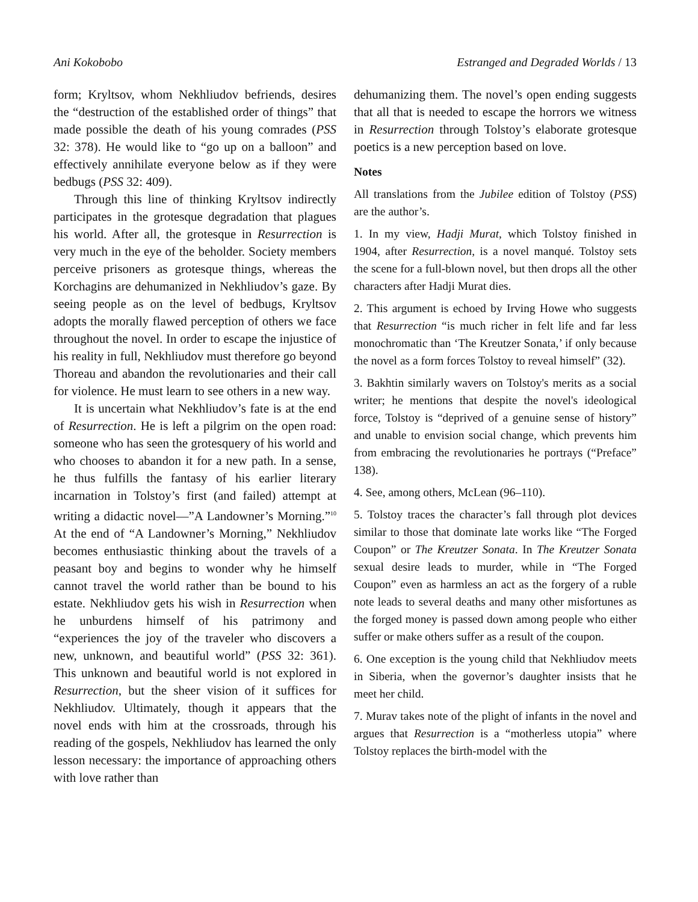Ani Kokobobo Estranged and Degraded Worlds / 13
form; Kryltsov, whom Nekhliudov befriends, desires the “destruction of the established order of things” that made possible the death of his young comrades (PSS 32: 378). He would like to “go up on a balloon” and effectively annihilate everyone below as if they were bedbugs (PSS 32: 409).
Through this line of thinking Kryltsov indirectly participates in the grotesque degradation that plagues his world. After all, the grotesque in Resurrection is very much in the eye of the beholder. Society members perceive prisoners as grotesque things, whereas the Korchagins are dehumanized in Nekhliudov’s gaze. By seeing people as on the level of bedbugs, Kryltsov adopts the morally flawed perception of others we face throughout the novel. In order to escape the injustice of his reality in full, Nekhliudov must therefore go beyond Thoreau and abandon the revolutionaries and their call for violence. He must learn to see others in a new way.
It is uncertain what Nekhliudov’s fate is at the end of Resurrection. He is left a pilgrim on the open road: someone who has seen the grotesquery of his world and who chooses to abandon it for a new path. In a sense, he thus fulfills the fantasy of his earlier literary incarnation in Tolstoy’s first (and failed) attempt at writing a didactic novel—”A Landowner’s Morning.”<sup>10</sup> At the end of “A Landowner’s Morning,” Nekhliudov becomes enthusiastic thinking about the travels of a peasant boy and begins to wonder why he himself cannot travel the world rather than be bound to his estate. Nekhliudov gets his wish in Resurrection when he unburdens himself of his patrimony and “experiences the joy of the traveler who discovers a new, unknown, and beautiful world” (PSS 32: 361). This unknown and beautiful world is not explored in Resurrection, but the sheer vision of it suffices for Nekhliudov. Ultimately, though it appears that the novel ends with him at the crossroads, through his reading of the gospels, Nekhliudov has learned the only lesson necessary: the importance of approaching others with love rather than
dehumanizing them. The novel’s open ending suggests that all that is needed to escape the horrors we witness in Resurrection through Tolstoy’s elaborate grotesque poetics is a new perception based on love.
Notes
All translations from the Jubilee edition of Tolstoy (PSS) are the author’s.
1. In my view, Hadji Murat, which Tolstoy finished in 1904, after Resurrection, is a novel manqué. Tolstoy sets the scene for a full-blown novel, but then drops all the other characters after Hadji Murat dies.
2. This argument is echoed by Irving Howe who suggests that Resurrection “is much richer in felt life and far less monochromatic than ‘The Kreutzer Sonata,’ if only because the novel as a form forces Tolstoy to reveal himself” (32).
3. Bakhtin similarly wavers on Tolstoy's merits as a social writer; he mentions that despite the novel's ideological force, Tolstoy is “deprived of a genuine sense of history” and unable to envision social change, which prevents him from embracing the revolutionaries he portrays (“Preface” 138).
4. See, among others, McLean (96–110).
5. Tolstoy traces the character’s fall through plot devices similar to those that dominate late works like “The Forged Coupon” or The Kreutzer Sonata. In The Kreutzer Sonata sexual desire leads to murder, while in “The Forged Coupon” even as harmless an act as the forgery of a ruble note leads to several deaths and many other misfortunes as the forged money is passed down among people who either suffer or make others suffer as a result of the coupon.
6. One exception is the young child that Nekhliudov meets in Siberia, when the governor’s daughter insists that he meet her child.
7. Murav takes note of the plight of infants in the novel and argues that Resurrection is a “motherless utopia” where Tolstoy replaces the birth-model with the